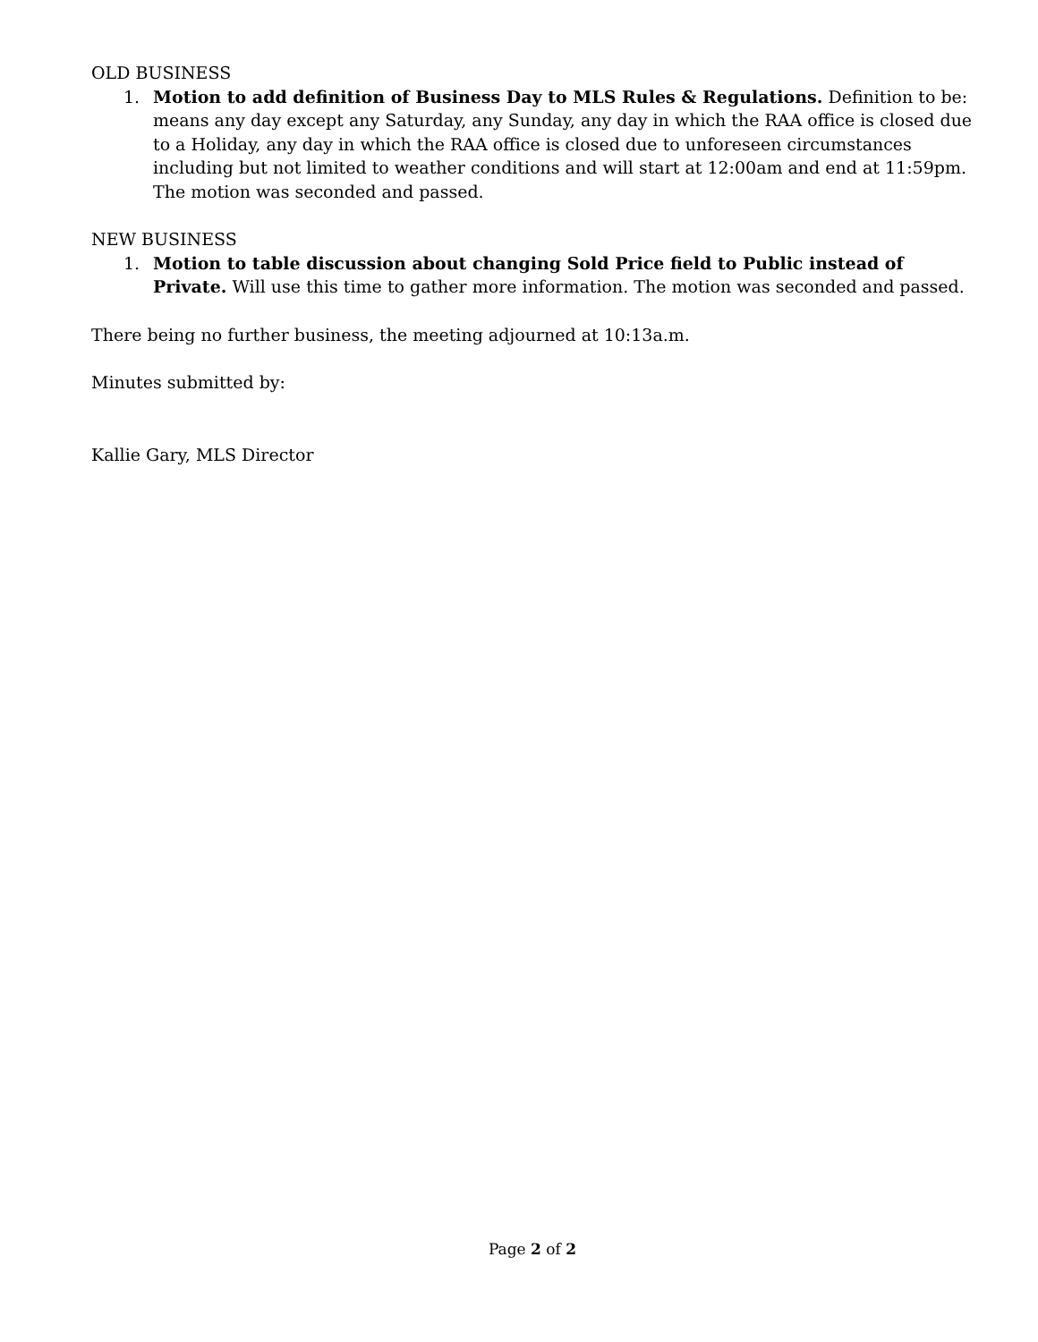OLD BUSINESS
1. Motion to add definition of Business Day to MLS Rules & Regulations. Definition to be: means any day except any Saturday, any Sunday, any day in which the RAA office is closed due to a Holiday, any day in which the RAA office is closed due to unforeseen circumstances including but not limited to weather conditions and will start at 12:00am and end at 11:59pm. The motion was seconded and passed.
NEW BUSINESS
1. Motion to table discussion about changing Sold Price field to Public instead of Private. Will use this time to gather more information. The motion was seconded and passed.
There being no further business, the meeting adjourned at 10:13a.m.
Minutes submitted by:
Kallie Gary, MLS Director
Page 2 of 2